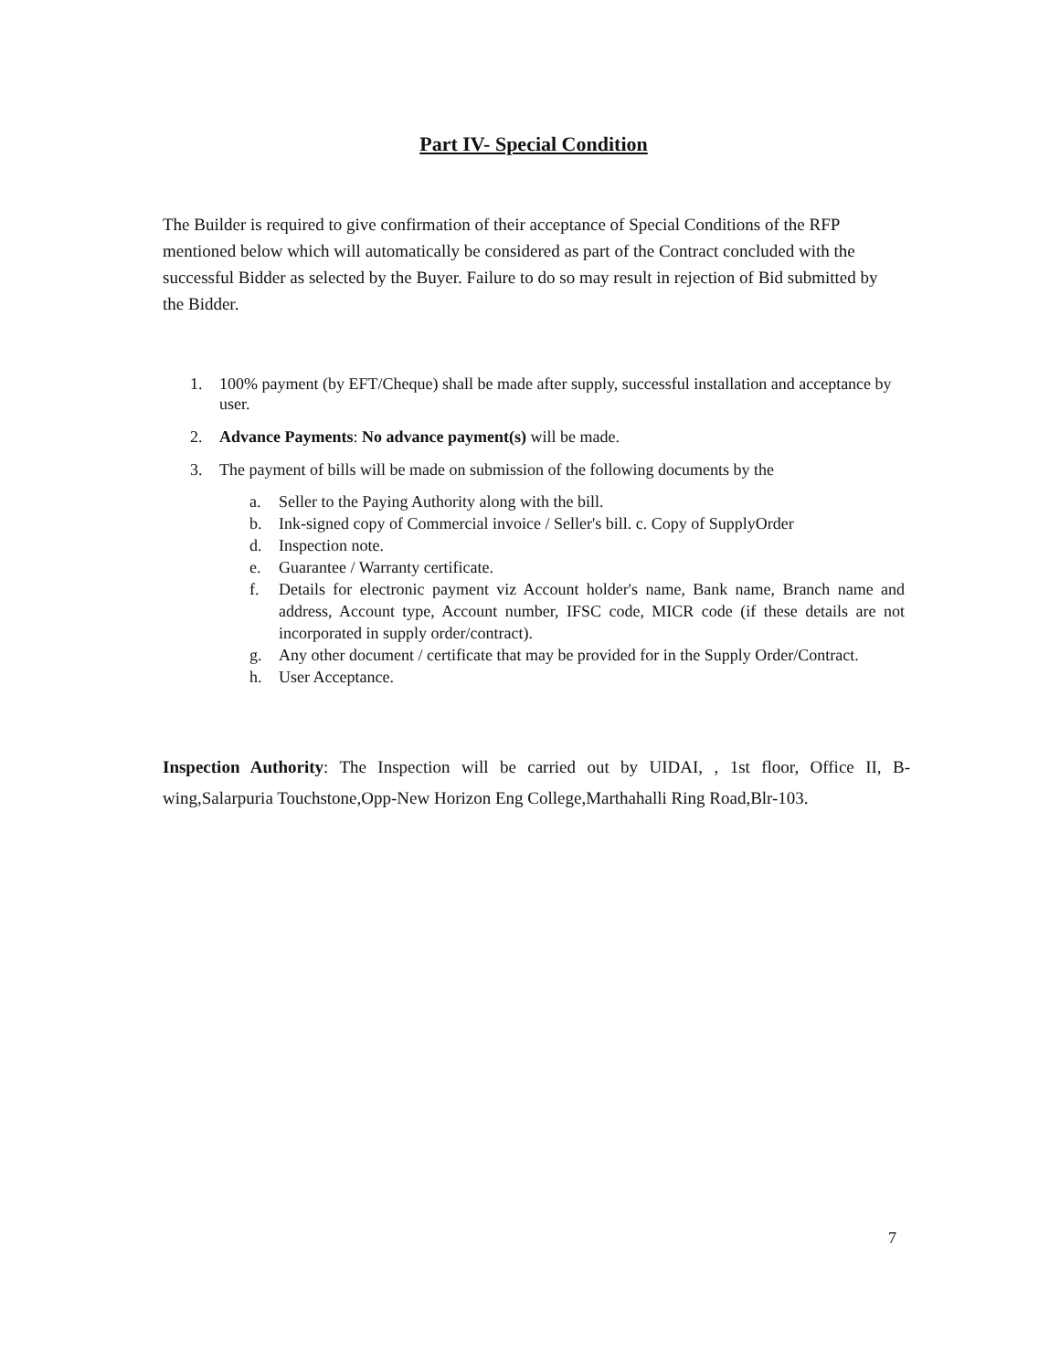Part IV- Special Condition
The Builder is required to give confirmation of their acceptance of Special Conditions of the RFP mentioned below which will automatically be considered as part of the Contract concluded with the successful Bidder as selected by the Buyer. Failure to do so may result in rejection of Bid submitted by the Bidder.
1. 100% payment (by EFT/Cheque) shall be made after supply, successful installation and acceptance by user.
2. Advance Payments: No advance payment(s) will be made.
3. The payment of bills will be made on submission of the following documents by the
a. Seller to the Paying Authority along with the bill.
b. Ink-signed copy of Commercial invoice / Seller's bill. c. Copy of SupplyOrder
d. Inspection note.
e. Guarantee / Warranty certificate.
f. Details for electronic payment viz Account holder's name, Bank name, Branch name and address, Account type, Account number, IFSC code, MICR code (if these details are not incorporated in supply order/contract).
g. Any other document / certificate that may be provided for in the Supply Order/Contract.
h. User Acceptance.
Inspection Authority: The Inspection will be carried out by UIDAI, , 1st floor, Office II, B-wing,Salarpuria Touchstone,Opp-New Horizon Eng College,Marthahalli Ring Road,Blr-103.
7